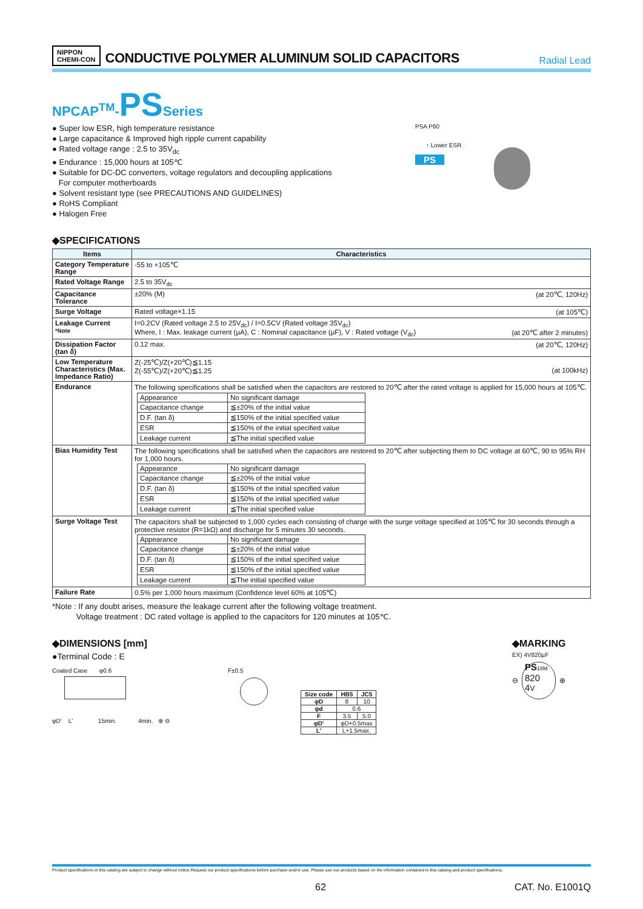NIPPON
CHEMI-CON
CONDUCTIVE POLYMER ALUMINUM SOLID CAPACITORS
Radial Lead
NPCAP<sup>TM</sup>-PSSeries
● Super low ESR, high temperature resistance
● Large capacitance & Improved high ripple current capability
● Rated voltage range : 2.5 to 35V<sub>dc</sub>
● Endurance : 15,000 hours at 105℃
● Suitable for DC-DC converters, voltage regulators and decoupling applications
For computer motherboards
● Solvent resistant type (see PRECAUTIONS AND GUIDELINES)
● RoHS Compliant
● Halogen Free
PSA P60
↑ Lower ESR
PS
◆SPECIFICATIONS
| Items | Characteristics |
| --- | --- |
| Category Temperature Range | -55 to +105℃ |
| Rated Voltage Range | 2.5 to 35V<sub>dc</sub> |
| Capacitance Tolerance | ±20% (M) (at 20℃, 120Hz) |
| Surge Voltage | Rated voltage×1.15 (at 105℃) |
| Leakage Current *Note | I=0.2CV (Rated voltage 2.5 to 25V<sub>dc</sub>) / I=0.5CV (Rated voltage 35V<sub>dc</sub>) Where, I : Max. leakage current (µA), C : Nominal capacitance (µF), V : Rated voltage (V<sub>dc</sub>) (at 20℃ after 2 minutes) |
| Dissipation Factor (tan δ) | 0.12 max. (at 20℃, 120Hz) |
| Low Temperature Characteristics (Max. Impedance Ratio) | Z(-25℃)/Z(+20℃)≦1.15 Z(-55℃)/Z(+20℃)≦1.25 (at 100kHz) |
| Endurance | The following specifications shall be satisfied when the capacitors are restored to 20℃ after the rated voltage is applied for 15,000 hours at 105℃. / Appearance / No significant damage / / Capacitance change / ≦±20% of the initial value / / D.F. (tan δ) / ≦150% of the initial specified value / / ESR / ≦150% of the initial specified value / / Leakage current / ≦The initial specified value / |
| Bias Humidity Test | The following specifications shall be satisfied when the capacitors are restored to 20℃ after subjecting them to DC voltage at 60℃, 90 to 95% RH for 1,000 hours. / Appearance / No significant damage / / Capacitance change / ≦±20% of the initial value / / D.F. (tan δ) / ≦150% of the initial specified value / / ESR / ≦150% of the initial specified value / / Leakage current / ≦The initial specified value / |
| Surge Voltage Test | The capacitors shall be subjected to 1,000 cycles each consisting of charge with the surge voltage specified at 105℃ for 30 seconds through a protective resistor (R=1kΩ) and discharge for 5 minutes 30 seconds. / Appearance / No significant damage / / Capacitance change / ≦±20% of the initial value / / D.F. (tan δ) / ≦150% of the initial specified value / / ESR / ≦150% of the initial specified value / / Leakage current / ≦The initial specified value / |
| Failure Rate | 0.5% per 1,000 hours maximum (Confidence level 60% at 105℃) |
*Note : If any doubt arises, measure the leakage current after the following voltage treatment.
Voltage treatment : DC rated voltage is applied to the capacitors for 120 minutes at 105℃.
◆DIMENSIONS [mm]
●Terminal Code : E
Coated Case φ0.6
φD' L' 15min. 4min. ⊕ ⊖
F±0.5
| Size code | HB5 | JC5 |
| --- | --- | --- |
| φD | 8 | 10 |
| φd | 0.6 | |
| F | 3.5 | 5.0 |
| φD' | φD+0.5max | |
| L' | L+1.5max. | |
◆MARKING
EX) 4V820µF
⊖
PS 18M
820
4V
⊕
Product specifications in this catalog are subject to change without notice.Request our product specifications before purchase and/or use. Please use our products based on the information contained in this catalog and product specifications.
62 CAT. No. E1001Q